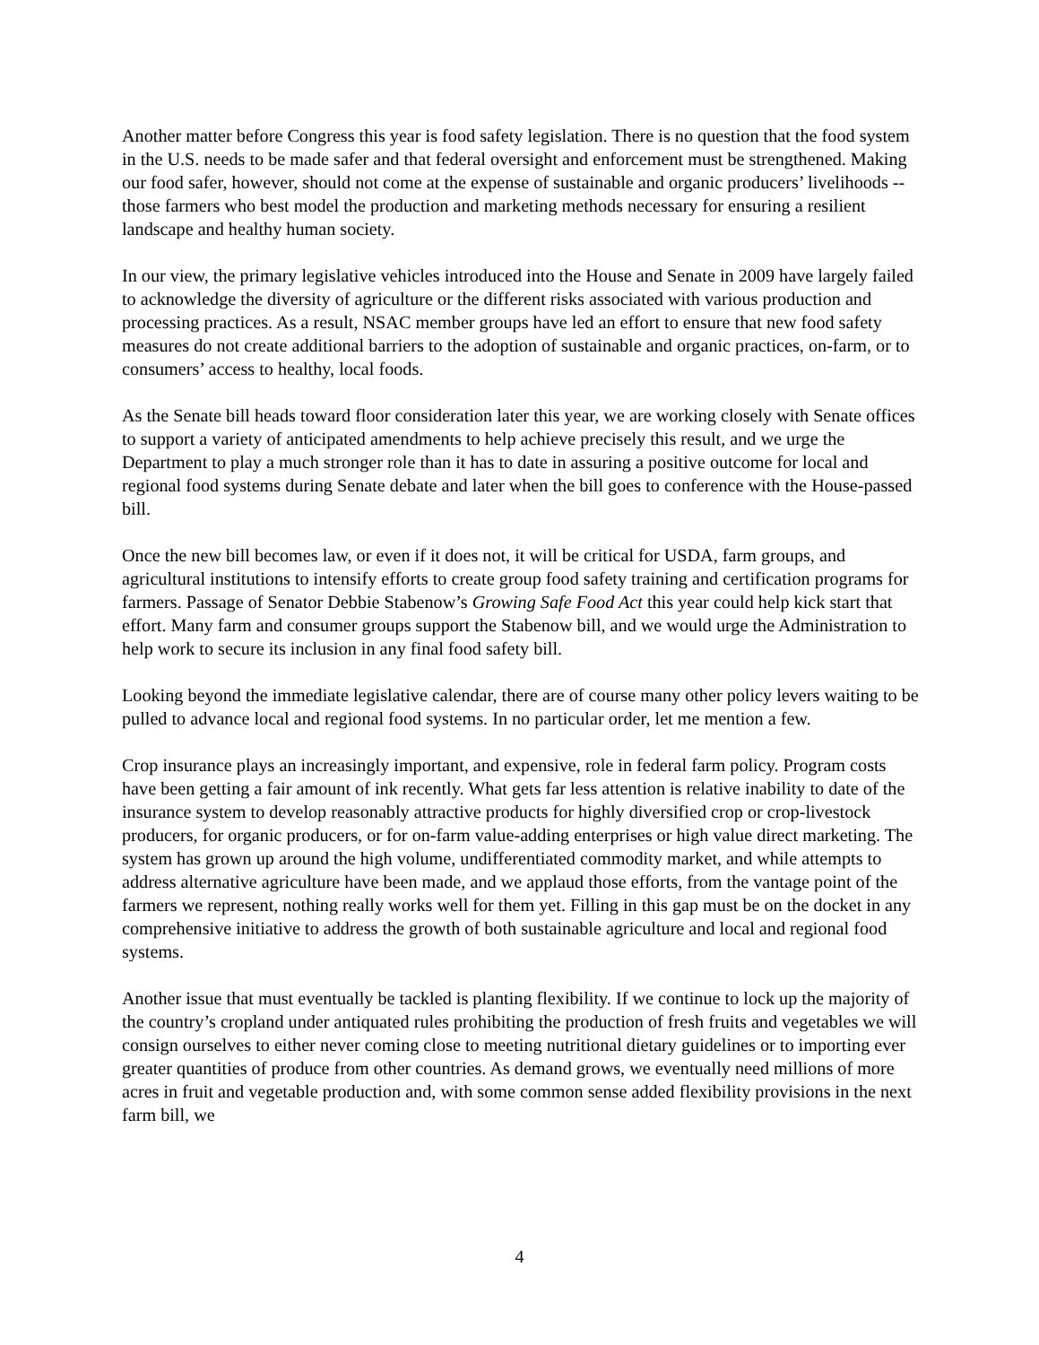Another matter before Congress this year is food safety legislation. There is no question that the food system in the U.S. needs to be made safer and that federal oversight and enforcement must be strengthened. Making our food safer, however, should not come at the expense of sustainable and organic producers’ livelihoods -- those farmers who best model the production and marketing methods necessary for ensuring a resilient landscape and healthy human society.
In our view, the primary legislative vehicles introduced into the House and Senate in 2009 have largely failed to acknowledge the diversity of agriculture or the different risks associated with various production and processing practices. As a result, NSAC member groups have led an effort to ensure that new food safety measures do not create additional barriers to the adoption of sustainable and organic practices, on-farm, or to consumers’ access to healthy, local foods.
As the Senate bill heads toward floor consideration later this year, we are working closely with Senate offices to support a variety of anticipated amendments to help achieve precisely this result, and we urge the Department to play a much stronger role than it has to date in assuring a positive outcome for local and regional food systems during Senate debate and later when the bill goes to conference with the House-passed bill.
Once the new bill becomes law, or even if it does not, it will be critical for USDA, farm groups, and agricultural institutions to intensify efforts to create group food safety training and certification programs for farmers. Passage of Senator Debbie Stabenow’s Growing Safe Food Act this year could help kick start that effort. Many farm and consumer groups support the Stabenow bill, and we would urge the Administration to help work to secure its inclusion in any final food safety bill.
Looking beyond the immediate legislative calendar, there are of course many other policy levers waiting to be pulled to advance local and regional food systems. In no particular order, let me mention a few.
Crop insurance plays an increasingly important, and expensive, role in federal farm policy. Program costs have been getting a fair amount of ink recently. What gets far less attention is relative inability to date of the insurance system to develop reasonably attractive products for highly diversified crop or crop-livestock producers, for organic producers, or for on-farm value-adding enterprises or high value direct marketing. The system has grown up around the high volume, undifferentiated commodity market, and while attempts to address alternative agriculture have been made, and we applaud those efforts, from the vantage point of the farmers we represent, nothing really works well for them yet. Filling in this gap must be on the docket in any comprehensive initiative to address the growth of both sustainable agriculture and local and regional food systems.
Another issue that must eventually be tackled is planting flexibility. If we continue to lock up the majority of the country’s cropland under antiquated rules prohibiting the production of fresh fruits and vegetables we will consign ourselves to either never coming close to meeting nutritional dietary guidelines or to importing ever greater quantities of produce from other countries. As demand grows, we eventually need millions of more acres in fruit and vegetable production and, with some common sense added flexibility provisions in the next farm bill, we
4